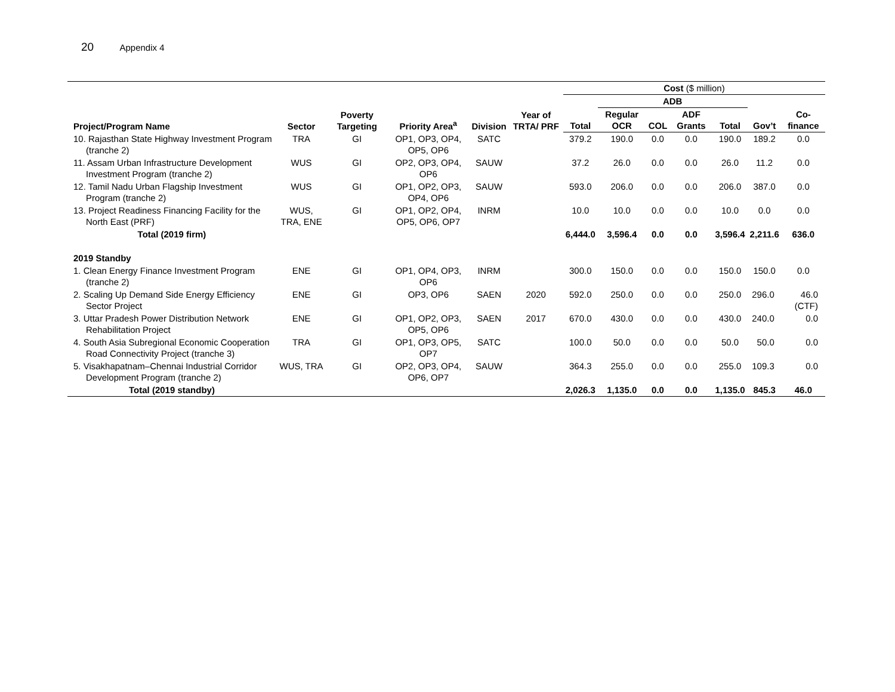20 Appendix 4
| Project/Program Name | Sector | Poverty Targeting | Priority Area<sup>a</sup> | Division | Year of TRTA/ PRF | Cost ($ million) | | | | | | |
| --- | --- | --- | --- | --- | --- | --- | --- | --- | --- | --- | --- | --- |
| | | | | | | | ADB | | | | | |
| | | | | | | Total | Regular OCR | COL | ADF Grants | Total | Gov’t | Co-finance |
| 10. Rajasthan State Highway Investment Program (tranche 2) | TRA | GI | OP1, OP3, OP4, OP5, OP6 | SATC | | 379.2 | 190.0 | 0.0 | 0.0 | 190.0 | 189.2 | 0.0 |
| 11. Assam Urban Infrastructure Development Investment Program (tranche 2) | WUS | GI | OP2, OP3, OP4, OP6 | SAUW | | 37.2 | 26.0 | 0.0 | 0.0 | 26.0 | 11.2 | 0.0 |
| 12. Tamil Nadu Urban Flagship Investment Program (tranche 2) | WUS | GI | OP1, OP2, OP3, OP4, OP6 | SAUW | | 593.0 | 206.0 | 0.0 | 0.0 | 206.0 | 387.0 | 0.0 |
| 13. Project Readiness Financing Facility for the North East (PRF) | WUS, TRA, ENE | GI | OP1, OP2, OP4, OP5, OP6, OP7 | INRM | | 10.0 | 10.0 | 0.0 | 0.0 | 10.0 | 0.0 | 0.0 |
| Total (2019 firm) | | | | | | 6,444.0 | 3,596.4 | 0.0 | 0.0 | 3,596.4 | 2,211.6 | 636.0 |
| 2019 Standby | | | | | | | | | | | | |
| 1. Clean Energy Finance Investment Program (tranche 2) | ENE | GI | OP1, OP4, OP3, OP6 | INRM | | 300.0 | 150.0 | 0.0 | 0.0 | 150.0 | 150.0 | 0.0 |
| 2. Scaling Up Demand Side Energy Efficiency Sector Project | ENE | GI | OP3, OP6 | SAEN | 2020 | 592.0 | 250.0 | 0.0 | 0.0 | 250.0 | 296.0 | 46.0 (CTF) |
| 3. Uttar Pradesh Power Distribution Network Rehabilitation Project | ENE | GI | OP1, OP2, OP3, OP5, OP6 | SAEN | 2017 | 670.0 | 430.0 | 0.0 | 0.0 | 430.0 | 240.0 | 0.0 |
| 4. South Asia Subregional Economic Cooperation Road Connectivity Project (tranche 3) | TRA | GI | OP1, OP3, OP5, OP7 | SATC | | 100.0 | 50.0 | 0.0 | 0.0 | 50.0 | 50.0 | 0.0 |
| 5. Visakhapatnam–Chennai Industrial Corridor Development Program (tranche 2) | WUS, TRA | GI | OP2, OP3, OP4, OP6, OP7 | SAUW | | 364.3 | 255.0 | 0.0 | 0.0 | 255.0 | 109.3 | 0.0 |
| Total (2019 standby) | | | | | | 2,026.3 | 1,135.0 | 0.0 | 0.0 | 1,135.0 | 845.3 | 46.0 |